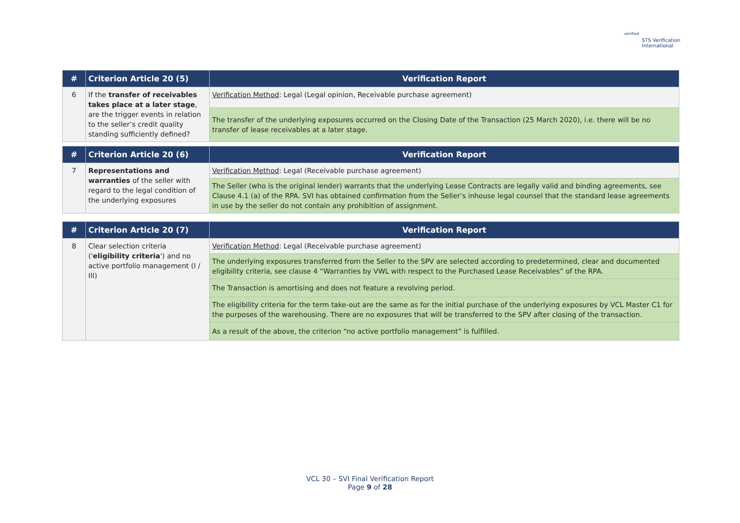verified
STS Verification
International
| # | Criterion Article 20 (5) | Verification Report |
| --- | --- | --- |
| 6 | If the transfer of receivables takes place at a later stage , are the trigger events in relation to the seller’s credit quality standing sufficiently defined? | Verification Method : Legal (Legal opinion, Receivable purchase agreement) |
| | | The transfer of the underlying exposures occurred on the Closing Date of the Transaction (25 March 2020), i.e. there will be no transfer of lease receivables at a later stage. |
| # | Criterion Article 20 (6) | Verification Report |
| --- | --- | --- |
| 7 | Representations and warranties of the seller with regard to the legal condition of the underlying exposures | Verification Method : Legal (Receivable purchase agreement) |
| | | The Seller (who is the original lender) warrants that the underlying Lease Contracts are legally valid and binding agreements, see Clause 4.1 (a) of the RPA. SVI has obtained confirmation from the Seller’s inhouse legal counsel that the standard lease agreements in use by the seller do not contain any prohibition of assignment. |
| # | Criterion Article 20 (7) | Verification Report |
| --- | --- | --- |
| 8 | Clear selection criteria (' eligibility criteria ') and no active portfolio management (I / III) | Verification Method : Legal (Receivable purchase agreement) |
| | | The underlying exposures transferred from the Seller to the SPV are selected according to predetermined, clear and documented eligibility criteria, see clause 4 “Warranties by VWL with respect to the Purchased Lease Receivables” of the RPA. |
| | | The Transaction is amortising and does not feature a revolving period. |
| | | The eligibility criteria for the term take-out are the same as for the initial purchase of the underlying exposures by VCL Master C1 for the purposes of the warehousing. There are no exposures that will be transferred to the SPV after closing of the transaction. |
| | | As a result of the above, the criterion “no active portfolio management” is fulfilled. |
VCL 30 – SVI Final Verification Report
Page 9 of 28